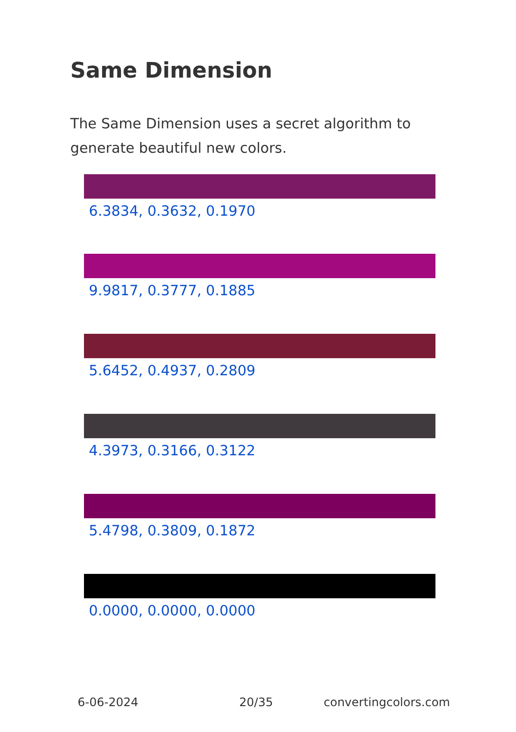Same Dimension
The Same Dimension uses a secret algorithm to generate beautiful new colors.
6.3834, 0.3632, 0.1970
9.9817, 0.3777, 0.1885
5.6452, 0.4937, 0.2809
4.3973, 0.3166, 0.3122
5.4798, 0.3809, 0.1872
0.0000, 0.0000, 0.0000
6-06-2024 20/35 convertingcolors.com